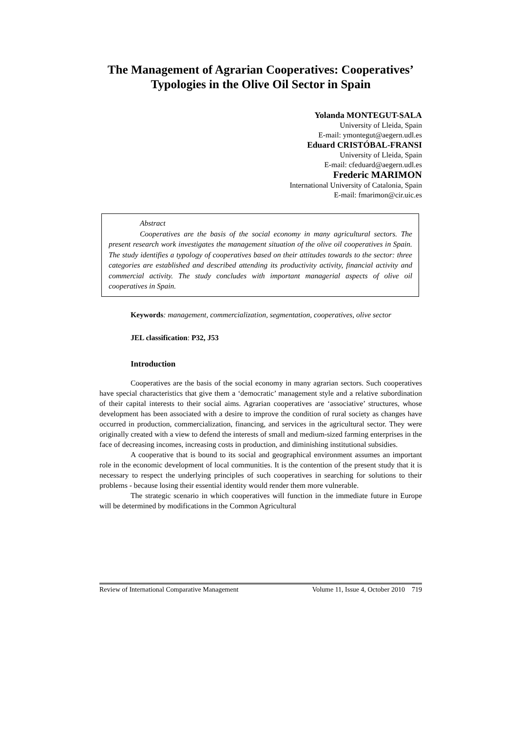The Management of Agrarian Cooperatives: Cooperatives’
Typologies in the Olive Oil Sector in Spain
Yolanda MONTEGUT-SALA
University of Lleida, Spain
E-mail: ymontegut@aegern.udl.es
Eduard CRISTÓBAL-FRANSI
University of Lleida, Spain
E-mail: cfeduard@aegern.udl.es
Frederic MARIMON
International University of Catalonia, Spain
E-mail: fmarimon@cir.uic.es
Abstract
Cooperatives are the basis of the social economy in many agricultural sectors. The present research work investigates the management situation of the olive oil cooperatives in Spain. The study identifies a typology of cooperatives based on their attitudes towards to the sector: three categories are established and described attending its productivity activity, financial activity and commercial activity. The study concludes with important managerial aspects of olive oil cooperatives in Spain.
Keywords: management, commercialization, segmentation, cooperatives, olive sector
JEL classification: P32, J53
Introduction
Cooperatives are the basis of the social economy in many agrarian sectors. Such cooperatives have special characteristics that give them a ‘democratic’ management style and a relative subordination of their capital interests to their social aims. Agrarian cooperatives are ‘associative’ structures, whose development has been associated with a desire to improve the condition of rural society as changes have occurred in production, commercialization, financing, and services in the agricultural sector. They were originally created with a view to defend the interests of small and medium-sized farming enterprises in the face of decreasing incomes, increasing costs in production, and diminishing institutional subsidies.
A cooperative that is bound to its social and geographical environment assumes an important role in the economic development of local communities. It is the contention of the present study that it is necessary to respect the underlying principles of such cooperatives in searching for solutions to their problems - because losing their essential identity would render them more vulnerable.
The strategic scenario in which cooperatives will function in the immediate future in Europe will be determined by modifications in the Common Agricultural
Review of International Comparative Management Volume 11, Issue 4, October 2010 719